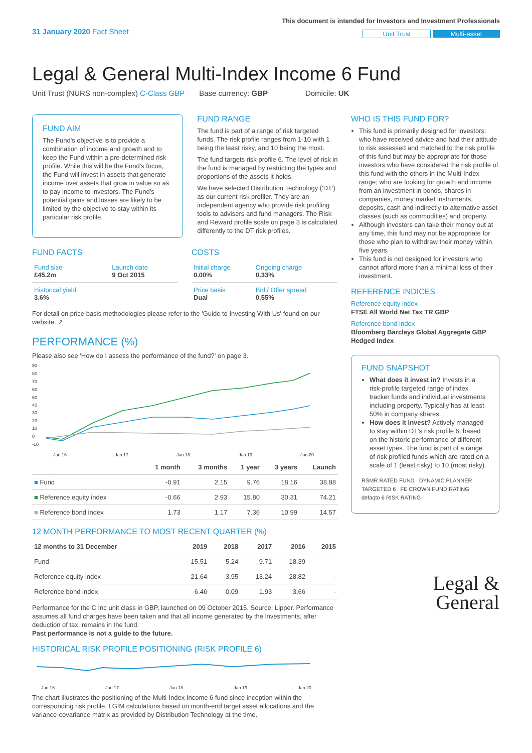31 January 2020 Fact Sheet
This document is intended for Investors and Investment Professionals
Unit Trust Multi-asset
Legal & General Multi-Index Income 6 Fund
Unit Trust (NURS non-complex) C-Class GBP Base currency: GBP Domicile: UK
FUND AIM
The Fund's objective is to provide a combination of income and growth and to keep the Fund within a pre-determined risk profile. While this will be the Fund's focus, the Fund will invest in assets that generate income over assets that grow in value so as to pay income to investors. The Fund's potential gains and losses are likely to be limited by the objective to stay within its particular risk profile.
FUND RANGE
The fund is part of a range of risk targeted funds. The risk profile ranges from 1-10 with 1 being the least risky, and 10 being the most.
The fund targets risk profile 6. The level of risk in the fund is managed by restricting the types and proportions of the assets it holds.
We have selected Distribution Technology ('DT') as our current risk profiler. They are an independent agency who provide risk profiling tools to advisers and fund managers. The Risk and Reward profile scale on page 3 is calculated differently to the DT risk profiles.
FUND FACTS
| Fund size £45.2m | Launch date 9 Oct 2015 |
| Historical yield 3.6% | |
COSTS
| Initial charge 0.00% | Ongoing charge 0.33% |
| Price basis Dual | Bid / Offer spread 0.55% |
For detail on price basis methodologies please refer to the 'Guide to Investing With Us' found on our website. ↗
PERFORMANCE (%)
Please also see 'How do I assess the performance of the fund?' on page 3.
90
80
70
60
50
40
30
20
10
0
-10
Jan 16
Jan 17
Jan 18
Jan 19
Jan 20
| | 1 month | 3 months | 1 year | 3 years | Launch |
| --- | --- | --- | --- | --- | --- |
| ■ Fund | -0.91 | 2.15 | 9.76 | 18.16 | 38.88 |
| ■ Reference equity index | -0.66 | 2.93 | 15.80 | 30.31 | 74.21 |
| ■ Reference bond index | 1.73 | 1.17 | 7.36 | 10.99 | 14.57 |
12 MONTH PERFORMANCE TO MOST RECENT QUARTER (%)
| 12 months to 31 December | 2019 | 2018 | 2017 | 2016 | 2015 |
| --- | --- | --- | --- | --- | --- |
| Fund | 15.51 | -5.24 | 9.71 | 18.39 | - |
| Reference equity index | 21.64 | -3.95 | 13.24 | 28.82 | - |
| Reference bond index | 6.46 | 0.09 | 1.93 | 3.66 | - |
Performance for the C Inc unit class in GBP, launched on 09 October 2015. Source: Lipper. Performance assumes all fund charges have been taken and that all income generated by the investments, after deduction of tax, remains in the fund.
Past performance is not a guide to the future.
HISTORICAL RISK PROFILE POSITIONING (RISK PROFILE 6)
Jan 16
Jan 17
Jan 18
Jan 19
Jan 20
The chart illustrates the positioning of the Multi-Index Income 6 fund since inception within the corresponding risk profile. LGIM calculations based on month-end target asset allocations and the variance-covariance matrix as provided by Distribution Technology at the time.
WHO IS THIS FUND FOR?
This fund is primarily designed for investors: who have received advice and had their attitude to risk assessed and matched to the risk profile of this fund but may be appropriate for those investors who have considered the risk profile of this fund with the others in the Multi-Index range; who are looking for growth and income from an investment in bonds, shares in companies, money market instruments, deposits, cash and indirectly to alternative asset classes (such as commodities) and property.
Although investors can take their money out at any time, this fund may not be appropriate for those who plan to withdraw their money within five years.
This fund is not designed for investors who cannot afford more than a minimal loss of their investment.
REFERENCE INDICES
Reference equity index
FTSE All World Net Tax TR GBP
Reference bond index
Bloomberg Barclays Global Aggregate GBP Hedged Index
FUND SNAPSHOT
What does it invest in? Invests in a risk-profile targeted range of index tracker funds and individual investments including property. Typically has at least 50% in company shares.
How does it invest? Actively managed to stay within DT's risk profile 6, based on the historic performance of different asset types. The fund is part of a range of risk profiled funds which are rated on a scale of 1 (least risky) to 10 (most risky).
RSMR RATED FUND DYNAMIC PLANNER TARGETED 6 FE CROWN FUND RATING defaqto 6 RISK RATING
Legal &
General